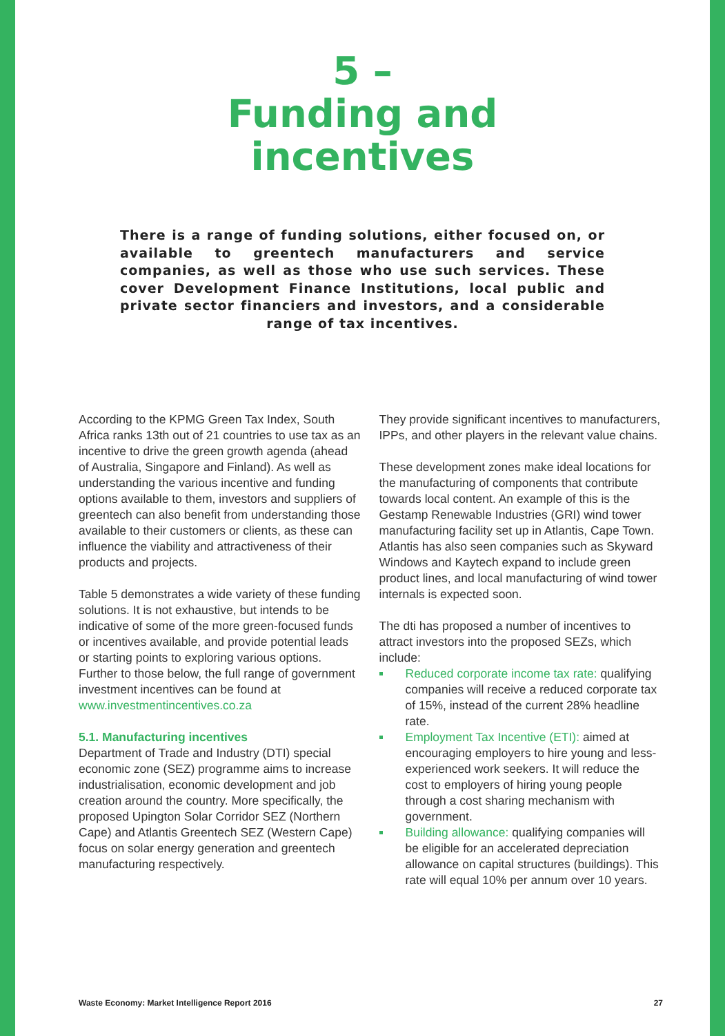5 –
Funding and
incentives
There is a range of funding solutions, either focused on, or available to greentech manufacturers and service companies, as well as those who use such services. These cover Development Finance Institutions, local public and private sector financiers and investors, and a considerable range of tax incentives.
According to the KPMG Green Tax Index, South Africa ranks 13th out of 21 countries to use tax as an incentive to drive the green growth agenda (ahead of Australia, Singapore and Finland). As well as understanding the various incentive and funding options available to them, investors and suppliers of greentech can also benefit from understanding those available to their customers or clients, as these can influence the viability and attractiveness of their products and projects.
Table 5 demonstrates a wide variety of these funding solutions. It is not exhaustive, but intends to be indicative of some of the more green-focused funds or incentives available, and provide potential leads or starting points to exploring various options. Further to those below, the full range of government investment incentives can be found at www.investmentincentives.co.za
5.1. Manufacturing incentives
Department of Trade and Industry (DTI) special economic zone (SEZ) programme aims to increase industrialisation, economic development and job creation around the country. More specifically, the proposed Upington Solar Corridor SEZ (Northern Cape) and Atlantis Greentech SEZ (Western Cape) focus on solar energy generation and greentech manufacturing respectively.
They provide significant incentives to manufacturers, IPPs, and other players in the relevant value chains.
These development zones make ideal locations for the manufacturing of components that contribute towards local content. An example of this is the Gestamp Renewable Industries (GRI) wind tower manufacturing facility set up in Atlantis, Cape Town. Atlantis has also seen companies such as Skyward Windows and Kaytech expand to include green product lines, and local manufacturing of wind tower internals is expected soon.
The dti has proposed a number of incentives to attract investors into the proposed SEZs, which include:
Reduced corporate income tax rate: qualifying companies will receive a reduced corporate tax of 15%, instead of the current 28% headline rate.
Employment Tax Incentive (ETI): aimed at encouraging employers to hire young and less-experienced work seekers. It will reduce the cost to employers of hiring young people through a cost sharing mechanism with government.
Building allowance: qualifying companies will be eligible for an accelerated depreciation allowance on capital structures (buildings). This rate will equal 10% per annum over 10 years.
Waste Economy: Market Intelligence Report 2016 27